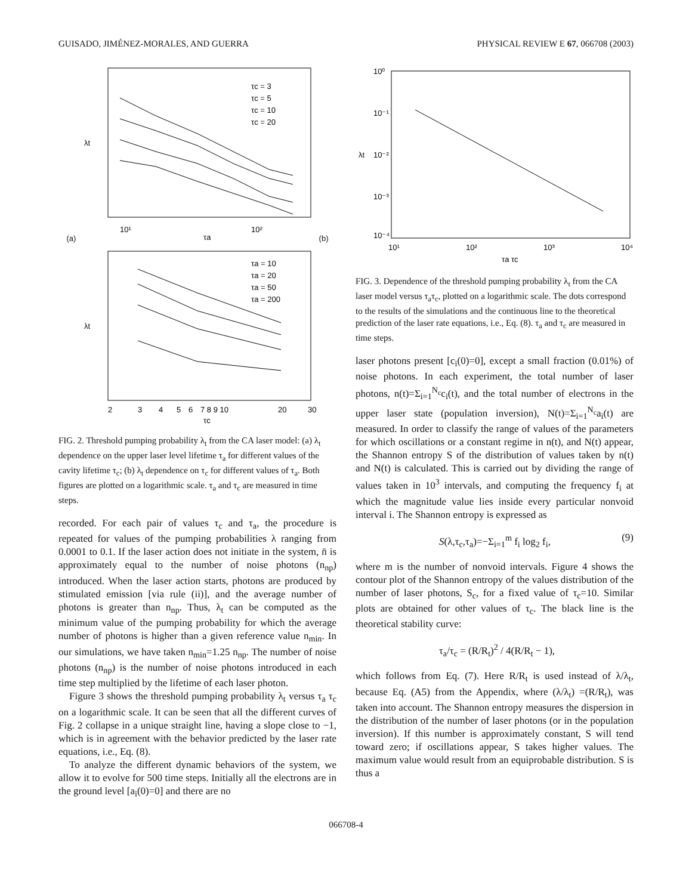GUISADO, JIMÉNEZ-MORALES, AND GUERRA PHYSICAL REVIEW E 67, 066708 (2003)
(a)
λt
10¹
10²
τa
τc = 3
τc = 5
τc = 10
τc = 20
(b)
λt
2
3
4
5
6
7 8 9 10
20
30
τc
τa = 10
τa = 20
τa = 50
τa = 200
FIG. 2. Threshold pumping probability λ<sub>t</sub> from the CA laser model: (a) λ<sub>t</sub> dependence on the upper laser level lifetime τ<sub>a</sub> for different values of the cavity lifetime τ<sub>c</sub>; (b) λ<sub>t</sub> dependence on τ<sub>c</sub> for different values of τ<sub>a</sub>. Both figures are plotted on a logarithmic scale. τ<sub>a</sub> and τ<sub>c</sub> are measured in time steps.
recorded. For each pair of values τ<sub>c</sub> and τ<sub>a</sub>, the procedure is repeated for values of the pumping probabilities λ ranging from 0.0001 to 0.1. If the laser action does not initiate in the system, n̄ is approximately equal to the number of noise photons (n<sub>np</sub>) introduced. When the laser action starts, photons are produced by stimulated emission [via rule (ii)], and the average number of photons is greater than n<sub>np</sub>. Thus, λ<sub>t</sub> can be computed as the minimum value of the pumping probability for which the average number of photons is higher than a given reference value n<sub>min</sub>. In our simulations, we have taken n<sub>min</sub>=1.25 n<sub>np</sub>. The number of noise photons (n<sub>np</sub>) is the number of noise photons introduced in each time step multiplied by the lifetime of each laser photon.
Figure 3 shows the threshold pumping probability λ<sub>t</sub> versus τ<sub>a</sub> τ<sub>c</sub> on a logarithmic scale. It can be seen that all the different curves of Fig. 2 collapse in a unique straight line, having a slope close to −1, which is in agreement with the behavior predicted by the laser rate equations, i.e., Eq. (8).
To analyze the different dynamic behaviors of the system, we allow it to evolve for 500 time steps. Initially all the electrons are in the ground level [a<sub>i</sub>(0)=0] and there are no
10⁰
10⁻¹
10⁻²
10⁻³
10⁻⁴
λt
10¹
10²
10³
10⁴
τa τc
FIG. 3. Dependence of the threshold pumping probability λ<sub>t</sub> from the CA laser model versus τ<sub>a</sub>τ<sub>c</sub>, plotted on a logarithmic scale. The dots correspond to the results of the simulations and the continuous line to the theoretical prediction of the laser rate equations, i.e., Eq. (8). τ<sub>a</sub> and τ<sub>c</sub> are measured in time steps.
laser photons present [c<sub>i</sub>(0)=0], except a small fraction (0.01%) of noise photons. In each experiment, the total number of laser photons, n(t)=Σ<sub>i=1</sub><sup>N<sub>c</sub></sup>c<sub>i</sub>(t), and the total number of electrons in the upper laser state (population inversion), N(t)=Σ<sub>i=1</sub><sup>N<sub>c</sub></sup>a<sub>i</sub>(t) are measured. In order to classify the range of values of the parameters for which oscillations or a constant regime in n(t), and N(t) appear, the Shannon entropy S of the distribution of values taken by n(t) and N(t) is calculated. This is carried out by dividing the range of values taken in 10<sup>3</sup> intervals, and computing the frequency f<sub>i</sub> at which the magnitude value lies inside every particular nonvoid interval i. The Shannon entropy is expressed as
S(λ,τ<sub>c</sub>,τ<sub>a</sub>)=−Σ<sub>i=1</sub><sup>m</sup> f<sub>i</sub> log<sub>2</sub> f<sub>i</sub>, (9)
where m is the number of nonvoid intervals. Figure 4 shows the contour plot of the Shannon entropy of the values distribution of the number of laser photons, S<sub>c</sub>, for a fixed value of τ<sub>c</sub>=10. Similar plots are obtained for other values of τ<sub>c</sub>. The black line is the theoretical stability curve:
τ<sub>a</sub>/τ<sub>c</sub> = (R/R<sub>t</sub>)<sup>2</sup> / 4(R/R<sub>t</sub> − 1),
which follows from Eq. (7). Here R/R<sub>t</sub> is used instead of λ/λ<sub>t</sub>, because Eq. (A5) from the Appendix, where (λ/λ<sub>t</sub>) =(R/R<sub>t</sub>), was taken into account. The Shannon entropy measures the dispersion in the distribution of the number of laser photons (or in the population inversion). If this number is approximately constant, S will tend toward zero; if oscillations appear, S takes higher values. The maximum value would result from an equiprobable distribution. S is thus a
066708-4